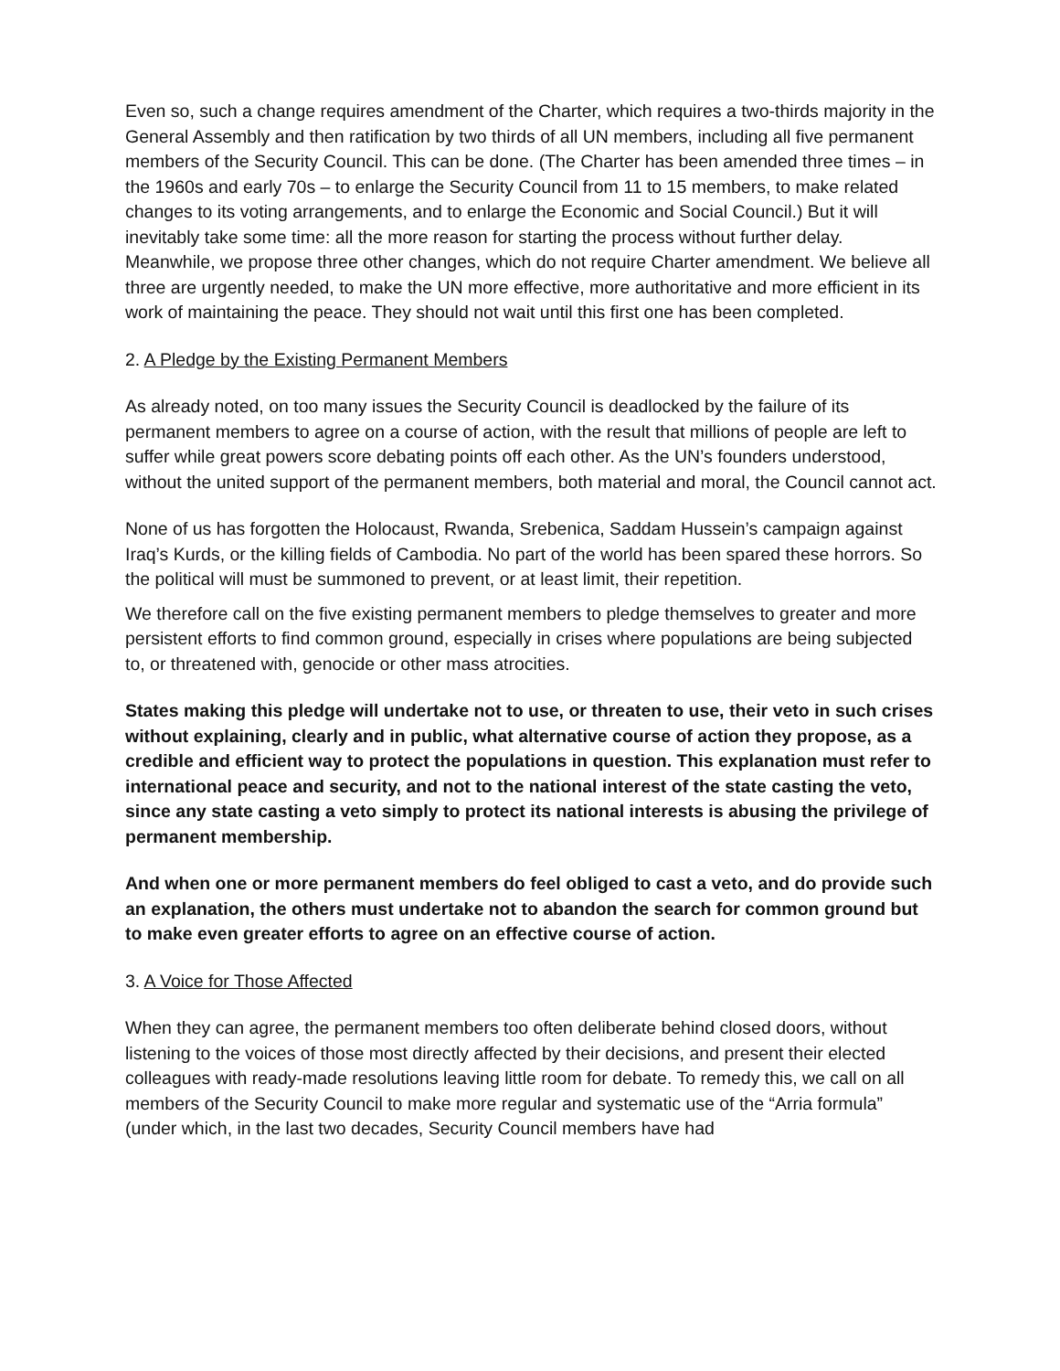Even so, such a change requires amendment of the Charter, which requires a two-thirds majority in the General Assembly and then ratification by two thirds of all UN members, including all five permanent members of the Security Council. This can be done. (The Charter has been amended three times – in the 1960s and early 70s – to enlarge the Security Council from 11 to 15 members, to make related changes to its voting arrangements, and to enlarge the Economic and Social Council.) But it will inevitably take some time: all the more reason for starting the process without further delay. Meanwhile, we propose three other changes, which do not require Charter amendment. We believe all three are urgently needed, to make the UN more effective, more authoritative and more efficient in its work of maintaining the peace. They should not wait until this first one has been completed.
2. A Pledge by the Existing Permanent Members
As already noted, on too many issues the Security Council is deadlocked by the failure of its permanent members to agree on a course of action, with the result that millions of people are left to suffer while great powers score debating points off each other. As the UN’s founders understood, without the united support of the permanent members, both material and moral, the Council cannot act.
None of us has forgotten the Holocaust, Rwanda, Srebenica, Saddam Hussein’s campaign against Iraq’s Kurds, or the killing fields of Cambodia. No part of the world has been spared these horrors. So the political will must be summoned to prevent, or at least limit, their repetition.
We therefore call on the five existing permanent members to pledge themselves to greater and more persistent efforts to find common ground, especially in crises where populations are being subjected to, or threatened with, genocide or other mass atrocities.
States making this pledge will undertake not to use, or threaten to use, their veto in such crises without explaining, clearly and in public, what alternative course of action they propose, as a credible and efficient way to protect the populations in question. This explanation must refer to international peace and security, and not to the national interest of the state casting the veto, since any state casting a veto simply to protect its national interests is abusing the privilege of permanent membership.
And when one or more permanent members do feel obliged to cast a veto, and do provide such an explanation, the others must undertake not to abandon the search for common ground but to make even greater efforts to agree on an effective course of action.
3. A Voice for Those Affected
When they can agree, the permanent members too often deliberate behind closed doors, without listening to the voices of those most directly affected by their decisions, and present their elected colleagues with ready-made resolutions leaving little room for debate. To remedy this, we call on all members of the Security Council to make more regular and systematic use of the “Arria formula” (under which, in the last two decades, Security Council members have had